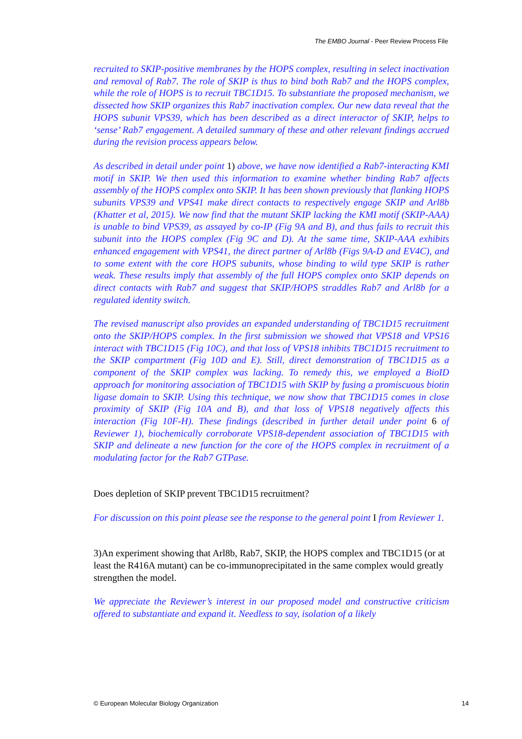The EMBO Journal - Peer Review Process File
recruited to SKIP-positive membranes by the HOPS complex, resulting in select inactivation and removal of Rab7. The role of SKIP is thus to bind both Rab7 and the HOPS complex, while the role of HOPS is to recruit TBC1D15. To substantiate the proposed mechanism, we dissected how SKIP organizes this Rab7 inactivation complex. Our new data reveal that the HOPS subunit VPS39, which has been described as a direct interactor of SKIP, helps to ‘sense’ Rab7 engagement. A detailed summary of these and other relevant findings accrued during the revision process appears below.
As described in detail under point 1) above, we have now identified a Rab7-interacting KMI motif in SKIP. We then used this information to examine whether binding Rab7 affects assembly of the HOPS complex onto SKIP. It has been shown previously that flanking HOPS subunits VPS39 and VPS41 make direct contacts to respectively engage SKIP and Arl8b (Khatter et al, 2015). We now find that the mutant SKIP lacking the KMI motif (SKIP-AAA) is unable to bind VPS39, as assayed by co-IP (Fig 9A and B), and thus fails to recruit this subunit into the HOPS complex (Fig 9C and D). At the same time, SKIP-AAA exhibits enhanced engagement with VPS41, the direct partner of Arl8b (Figs 9A-D and EV4C), and to some extent with the core HOPS subunits, whose binding to wild type SKIP is rather weak. These results imply that assembly of the full HOPS complex onto SKIP depends on direct contacts with Rab7 and suggest that SKIP/HOPS straddles Rab7 and Arl8b for a regulated identity switch.
The revised manuscript also provides an expanded understanding of TBC1D15 recruitment onto the SKIP/HOPS complex. In the first submission we showed that VPS18 and VPS16 interact with TBC1D15 (Fig 10C), and that loss of VPS18 inhibits TBC1D15 recruitment to the SKIP compartment (Fig 10D and E). Still, direct demonstration of TBC1D15 as a component of the SKIP complex was lacking. To remedy this, we employed a BioID approach for monitoring association of TBC1D15 with SKIP by fusing a promiscuous biotin ligase domain to SKIP. Using this technique, we now show that TBC1D15 comes in close proximity of SKIP (Fig 10A and B), and that loss of VPS18 negatively affects this interaction (Fig 10F-H). These findings (described in further detail under point 6 of Reviewer 1), biochemically corroborate VPS18-dependent association of TBC1D15 with SKIP and delineate a new function for the core of the HOPS complex in recruitment of a modulating factor for the Rab7 GTPase.
Does depletion of SKIP prevent TBC1D15 recruitment?
For discussion on this point please see the response to the general point I from Reviewer 1.
3)An experiment showing that Arl8b, Rab7, SKIP, the HOPS complex and TBC1D15 (or at least the R416A mutant) can be co-immunoprecipitated in the same complex would greatly strengthen the model.
We appreciate the Reviewer’s interest in our proposed model and constructive criticism offered to substantiate and expand it. Needless to say, isolation of a likely
© European Molecular Biology Organization 14